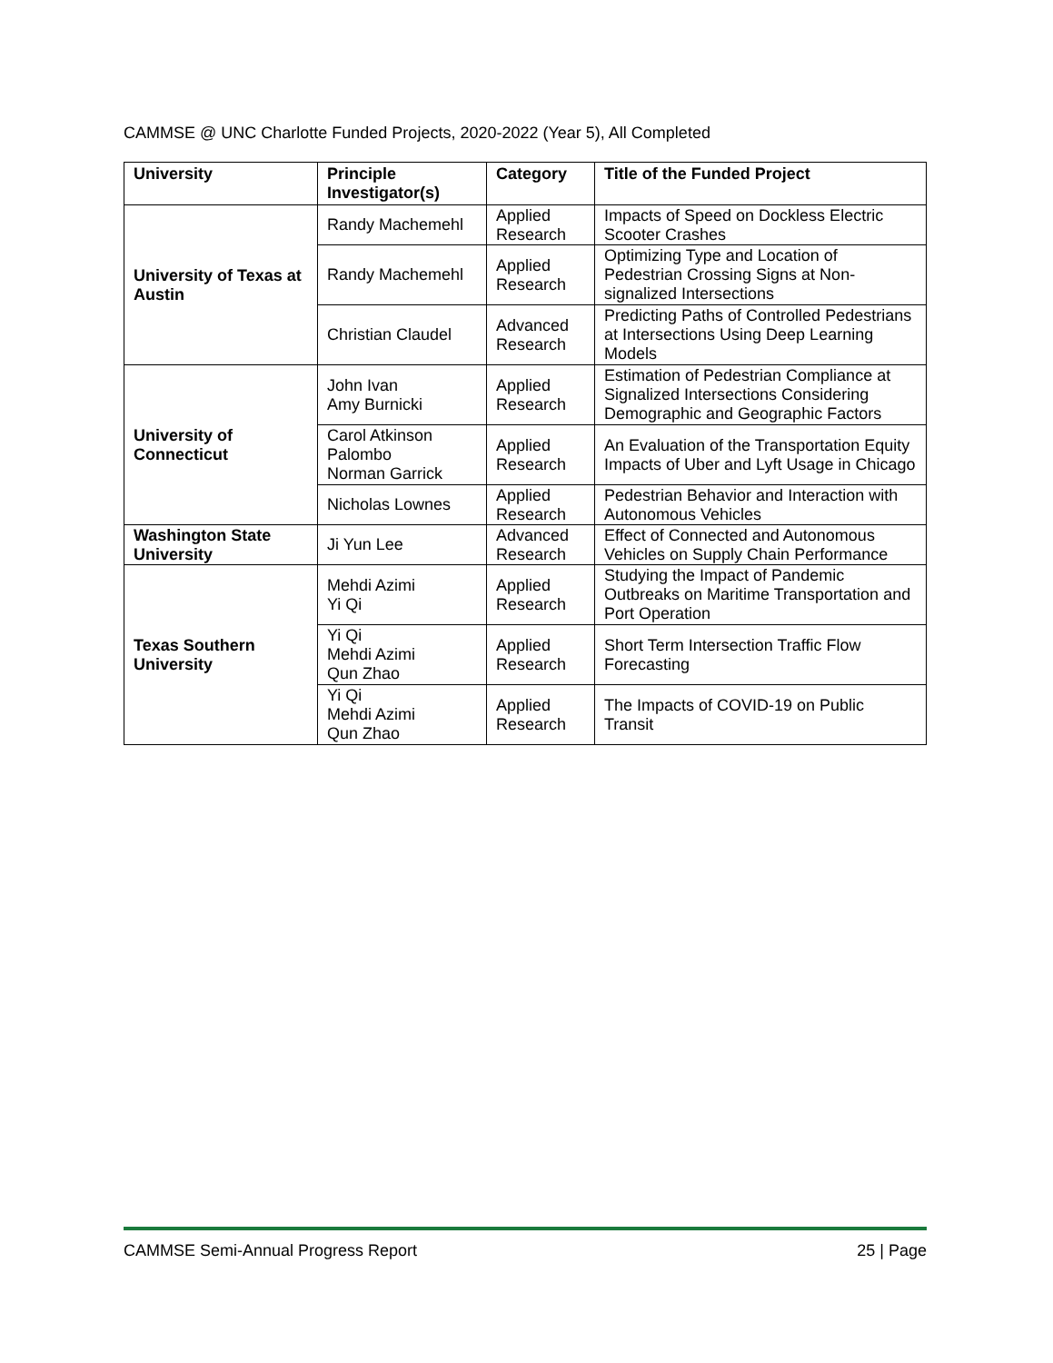CAMMSE @ UNC Charlotte Funded Projects, 2020-2022 (Year 5), All Completed
| University | Principle Investigator(s) | Category | Title of the Funded Project |
| --- | --- | --- | --- |
| University of Texas at Austin | Randy Machemehl | Applied Research | Impacts of Speed on Dockless Electric Scooter Crashes |
| | Randy Machemehl | Applied Research | Optimizing Type and Location of Pedestrian Crossing Signs at Non-signalized Intersections |
| | Christian Claudel | Advanced Research | Predicting Paths of Controlled Pedestrians at Intersections Using Deep Learning Models |
| University of Connecticut | John Ivan Amy Burnicki | Applied Research | Estimation of Pedestrian Compliance at Signalized Intersections Considering Demographic and Geographic Factors |
| | Carol Atkinson Palombo Norman Garrick | Applied Research | An Evaluation of the Transportation Equity Impacts of Uber and Lyft Usage in Chicago |
| | Nicholas Lownes | Applied Research | Pedestrian Behavior and Interaction with Autonomous Vehicles |
| Washington State University | Ji Yun Lee | Advanced Research | Effect of Connected and Autonomous Vehicles on Supply Chain Performance |
| Texas Southern University | Mehdi Azimi Yi Qi | Applied Research | Studying the Impact of Pandemic Outbreaks on Maritime Transportation and Port Operation |
| | Yi Qi Mehdi Azimi Qun Zhao | Applied Research | Short Term Intersection Traffic Flow Forecasting |
| | Yi Qi Mehdi Azimi Qun Zhao | Applied Research | The Impacts of COVID-19 on Public Transit |
CAMMSE Semi-Annual Progress Report 25 | Page